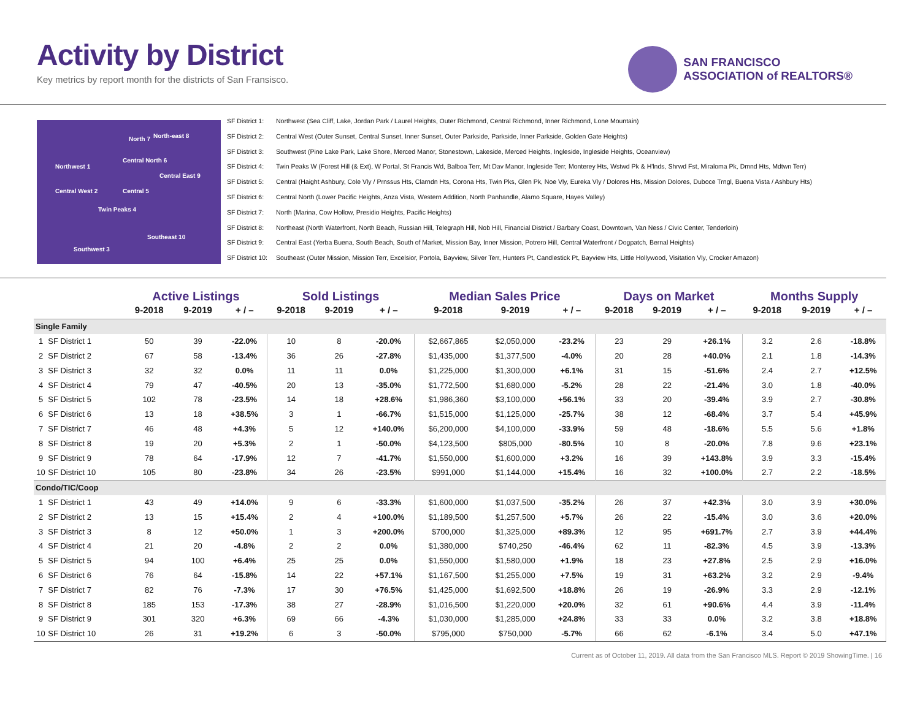Activity by District
Key metrics by report month for the districts of San Fransisco.
SAN FRANCISCO
ASSOCIATION of REALTORS®
Northwest 1
North 7 North-east 8
Central North 6
Central East 9
Central West 2 Central 5
Twin Peaks 4
Southeast 10
Southwest 3
SF District 1: Northwest (Sea Cliff, Lake, Jordan Park / Laurel Heights, Outer Richmond, Central Richmond, Inner Richmond, Lone Mountain)
SF District 2: Central West (Outer Sunset, Central Sunset, Inner Sunset, Outer Parkside, Parkside, Inner Parkside, Golden Gate Heights)
SF District 3: Southwest (Pine Lake Park, Lake Shore, Merced Manor, Stonestown, Lakeside, Merced Heights, Ingleside, Ingleside Heights, Oceanview)
SF District 4: Twin Peaks W (Forest Hill (& Ext), W Portal, St Francis Wd, Balboa Terr, Mt Dav Manor, Ingleside Terr, Monterey Hts, Wstwd Pk & H'lnds, Shrwd Fst, Miraloma Pk, Dmnd Hts, Mdtwn Terr)
SF District 5: Central (Haight Ashbury, Cole Vly / Prnssus Hts, Clarndn Hts, Corona Hts, Twin Pks, Glen Pk, Noe Vly, Eureka Vly / Dolores Hts, Mission Dolores, Duboce Trngl, Buena Vista / Ashbury Hts)
SF District 6: Central North (Lower Pacific Heights, Anza Vista, Western Addition, North Panhandle, Alamo Square, Hayes Valley)
SF District 7: North (Marina, Cow Hollow, Presidio Heights, Pacific Heights)
SF District 8: Northeast (North Waterfront, North Beach, Russian Hill, Telegraph Hill, Nob Hill, Financial District / Barbary Coast, Downtown, Van Ness / Civic Center, Tenderloin)
SF District 9: Central East (Yerba Buena, South Beach, South of Market, Mission Bay, Inner Mission, Potrero Hill, Central Waterfront / Dogpatch, Bernal Heights)
SF District 10: Southeast (Outer Mission, Mission Terr, Excelsior, Portola, Bayview, Silver Terr, Hunters Pt, Candlestick Pt, Bayview Hts, Little Hollywood, Visitation Vly, Crocker Amazon)
| | | Active Listings | | | Sold Listings | | | Median Sales Price | | | Days on Market | | | Months Supply | | |
| --- | --- | --- | --- | --- | --- | --- | --- | --- | --- | --- | --- | --- | --- | --- | --- | --- |
| | | 9-2018 | 9-2019 | + / – | 9-2018 | 9-2019 | + / – | 9-2018 | 9-2019 | + / – | 9-2018 | 9-2019 | + / – | 9-2018 | 9-2019 | + / – |
| Single Family | | | | | | | | | | | | | | | | |
| 1 | SF District 1 | 50 | 39 | -22.0% | 10 | 8 | -20.0% | $2,667,865 | $2,050,000 | -23.2% | 23 | 29 | +26.1% | 3.2 | 2.6 | -18.8% |
| 2 | SF District 2 | 67 | 58 | -13.4% | 36 | 26 | -27.8% | $1,435,000 | $1,377,500 | -4.0% | 20 | 28 | +40.0% | 2.1 | 1.8 | -14.3% |
| 3 | SF District 3 | 32 | 32 | 0.0% | 11 | 11 | 0.0% | $1,225,000 | $1,300,000 | +6.1% | 31 | 15 | -51.6% | 2.4 | 2.7 | +12.5% |
| 4 | SF District 4 | 79 | 47 | -40.5% | 20 | 13 | -35.0% | $1,772,500 | $1,680,000 | -5.2% | 28 | 22 | -21.4% | 3.0 | 1.8 | -40.0% |
| 5 | SF District 5 | 102 | 78 | -23.5% | 14 | 18 | +28.6% | $1,986,360 | $3,100,000 | +56.1% | 33 | 20 | -39.4% | 3.9 | 2.7 | -30.8% |
| 6 | SF District 6 | 13 | 18 | +38.5% | 3 | 1 | -66.7% | $1,515,000 | $1,125,000 | -25.7% | 38 | 12 | -68.4% | 3.7 | 5.4 | +45.9% |
| 7 | SF District 7 | 46 | 48 | +4.3% | 5 | 12 | +140.0% | $6,200,000 | $4,100,000 | -33.9% | 59 | 48 | -18.6% | 5.5 | 5.6 | +1.8% |
| 8 | SF District 8 | 19 | 20 | +5.3% | 2 | 1 | -50.0% | $4,123,500 | $805,000 | -80.5% | 10 | 8 | -20.0% | 7.8 | 9.6 | +23.1% |
| 9 | SF District 9 | 78 | 64 | -17.9% | 12 | 7 | -41.7% | $1,550,000 | $1,600,000 | +3.2% | 16 | 39 | +143.8% | 3.9 | 3.3 | -15.4% |
| 10 | SF District 10 | 105 | 80 | -23.8% | 34 | 26 | -23.5% | $991,000 | $1,144,000 | +15.4% | 16 | 32 | +100.0% | 2.7 | 2.2 | -18.5% |
| Condo/TIC/Coop | | | | | | | | | | | | | | | | |
| 1 | SF District 1 | 43 | 49 | +14.0% | 9 | 6 | -33.3% | $1,600,000 | $1,037,500 | -35.2% | 26 | 37 | +42.3% | 3.0 | 3.9 | +30.0% |
| 2 | SF District 2 | 13 | 15 | +15.4% | 2 | 4 | +100.0% | $1,189,500 | $1,257,500 | +5.7% | 26 | 22 | -15.4% | 3.0 | 3.6 | +20.0% |
| 3 | SF District 3 | 8 | 12 | +50.0% | 1 | 3 | +200.0% | $700,000 | $1,325,000 | +89.3% | 12 | 95 | +691.7% | 2.7 | 3.9 | +44.4% |
| 4 | SF District 4 | 21 | 20 | -4.8% | 2 | 2 | 0.0% | $1,380,000 | $740,250 | -46.4% | 62 | 11 | -82.3% | 4.5 | 3.9 | -13.3% |
| 5 | SF District 5 | 94 | 100 | +6.4% | 25 | 25 | 0.0% | $1,550,000 | $1,580,000 | +1.9% | 18 | 23 | +27.8% | 2.5 | 2.9 | +16.0% |
| 6 | SF District 6 | 76 | 64 | -15.8% | 14 | 22 | +57.1% | $1,167,500 | $1,255,000 | +7.5% | 19 | 31 | +63.2% | 3.2 | 2.9 | -9.4% |
| 7 | SF District 7 | 82 | 76 | -7.3% | 17 | 30 | +76.5% | $1,425,000 | $1,692,500 | +18.8% | 26 | 19 | -26.9% | 3.3 | 2.9 | -12.1% |
| 8 | SF District 8 | 185 | 153 | -17.3% | 38 | 27 | -28.9% | $1,016,500 | $1,220,000 | +20.0% | 32 | 61 | +90.6% | 4.4 | 3.9 | -11.4% |
| 9 | SF District 9 | 301 | 320 | +6.3% | 69 | 66 | -4.3% | $1,030,000 | $1,285,000 | +24.8% | 33 | 33 | 0.0% | 3.2 | 3.8 | +18.8% |
| 10 | SF District 10 | 26 | 31 | +19.2% | 6 | 3 | -50.0% | $795,000 | $750,000 | -5.7% | 66 | 62 | -6.1% | 3.4 | 5.0 | +47.1% |
Current as of October 11, 2019. All data from the San Francisco MLS. Report © 2019 ShowingTime. | 16